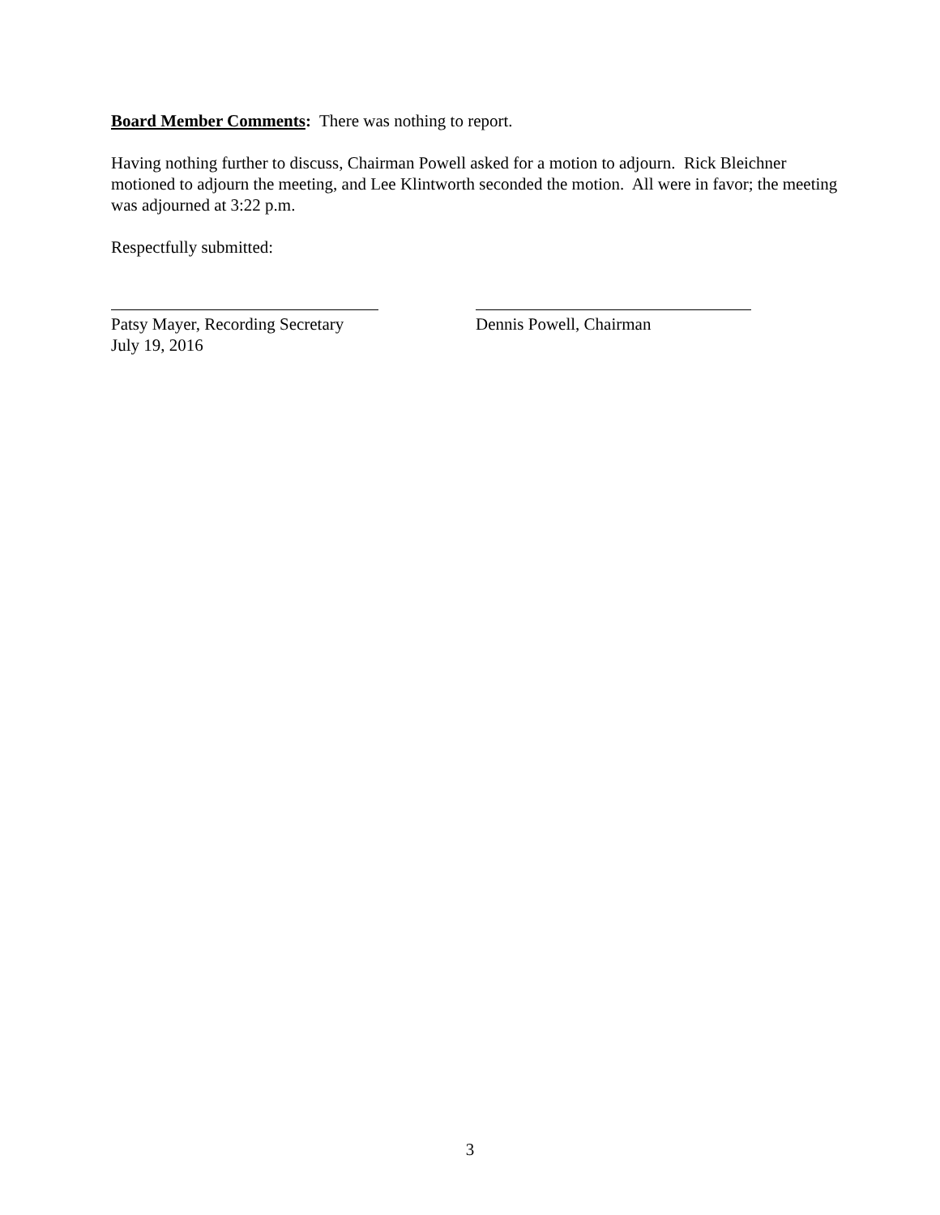Board Member Comments: There was nothing to report.
Having nothing further to discuss, Chairman Powell asked for a motion to adjourn. Rick Bleichner motioned to adjourn the meeting, and Lee Klintworth seconded the motion. All were in favor; the meeting was adjourned at 3:22 p.m.
Respectfully submitted:
Patsy Mayer, Recording Secretary
July 19, 2016
Dennis Powell, Chairman
3